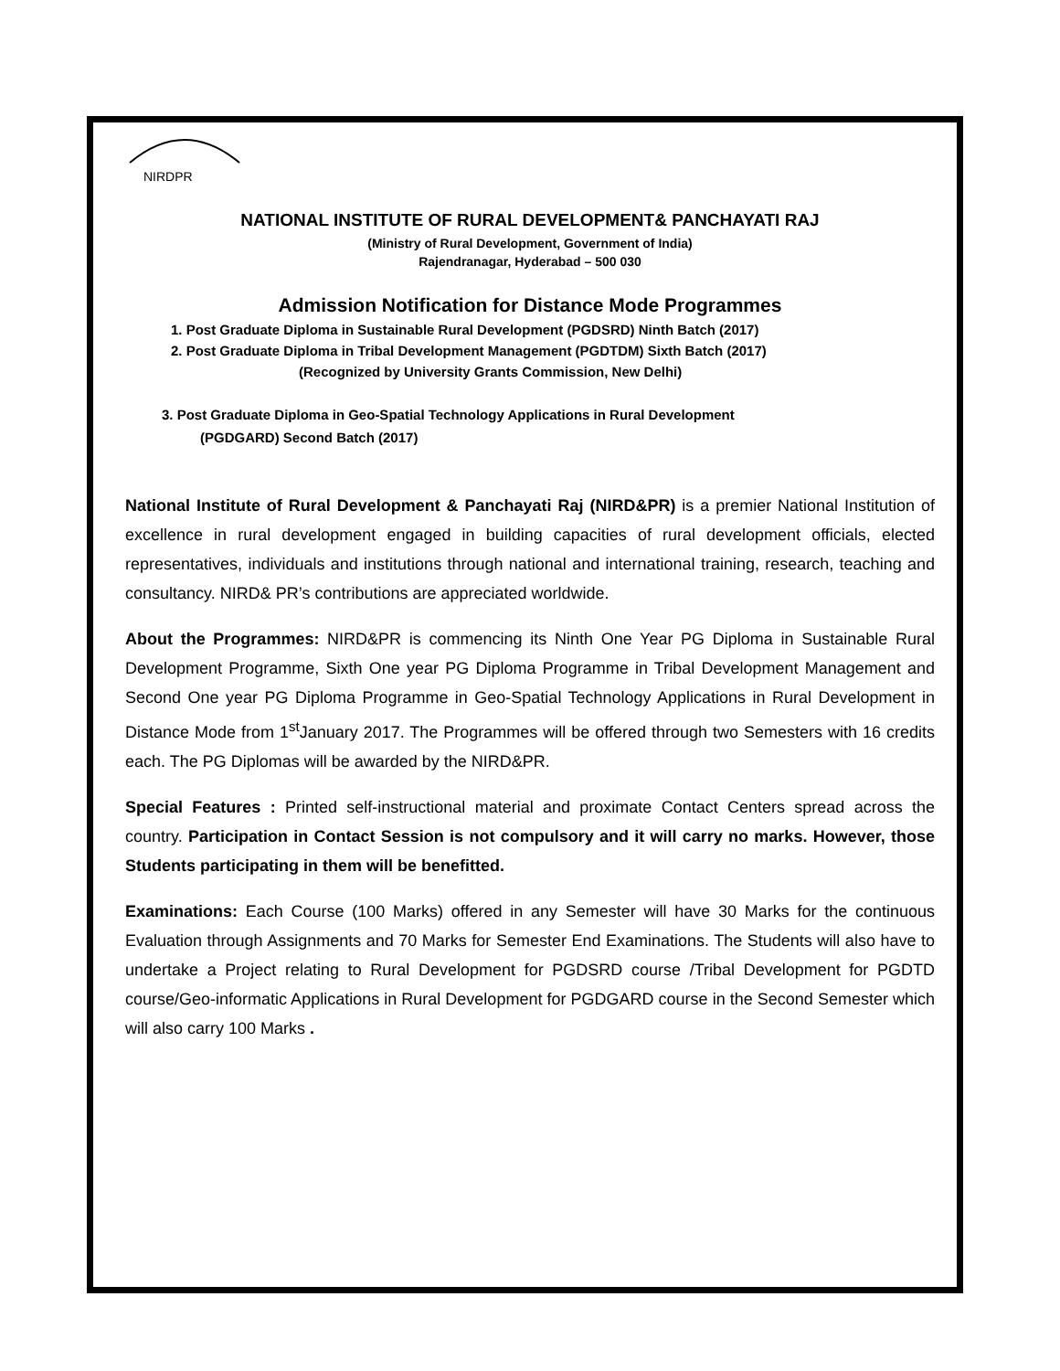NIRDPR
NATIONAL INSTITUTE OF RURAL DEVELOPMENT& PANCHAYATI RAJ
(Ministry of Rural Development, Government of India)
Rajendranagar, Hyderabad – 500 030
Admission Notification for Distance Mode Programmes
1. Post Graduate Diploma in Sustainable Rural Development (PGDSRD) Ninth Batch (2017)
2. Post Graduate Diploma in Tribal Development Management (PGDTDM) Sixth Batch (2017)
(Recognized by University Grants Commission, New Delhi)
3. Post Graduate Diploma in Geo-Spatial Technology Applications in Rural Development
(PGDGARD) Second Batch (2017)
National Institute of Rural Development & Panchayati Raj (NIRD&PR) is a premier National Institution of excellence in rural development engaged in building capacities of rural development officials, elected representatives, individuals and institutions through national and international training, research, teaching and consultancy. NIRD& PR’s contributions are appreciated worldwide.
About the Programmes: NIRD&PR is commencing its Ninth One Year PG Diploma in Sustainable Rural Development Programme, Sixth One year PG Diploma Programme in Tribal Development Management and Second One year PG Diploma Programme in Geo-Spatial Technology Applications in Rural Development in Distance Mode from 1<sup>st</sup>January 2017. The Programmes will be offered through two Semesters with 16 credits each. The PG Diplomas will be awarded by the NIRD&PR.
Special Features : Printed self-instructional material and proximate Contact Centers spread across the country. Participation in Contact Session is not compulsory and it will carry no marks. However, those Students participating in them will be benefitted.
Examinations: Each Course (100 Marks) offered in any Semester will have 30 Marks for the continuous Evaluation through Assignments and 70 Marks for Semester End Examinations. The Students will also have to undertake a Project relating to Rural Development for PGDSRD course /Tribal Development for PGDTD course/Geo-informatic Applications in Rural Development for PGDGARD course in the Second Semester which will also carry 100 Marks .